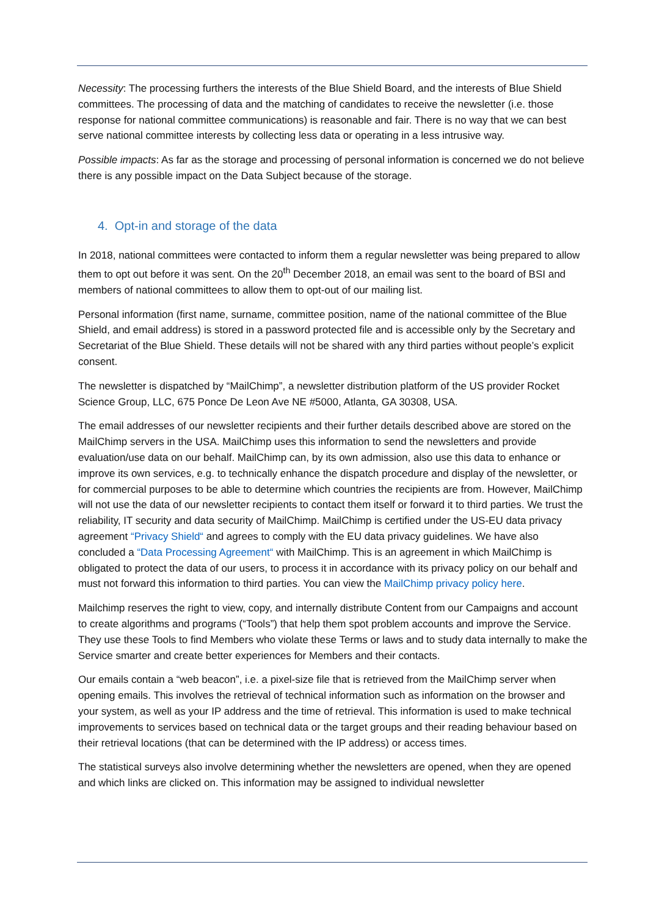Necessity: The processing furthers the interests of the Blue Shield Board, and the interests of Blue Shield committees. The processing of data and the matching of candidates to receive the newsletter (i.e. those response for national committee communications) is reasonable and fair. There is no way that we can best serve national committee interests by collecting less data or operating in a less intrusive way.
Possible impacts: As far as the storage and processing of personal information is concerned we do not believe there is any possible impact on the Data Subject because of the storage.
4. Opt-in and storage of the data
In 2018, national committees were contacted to inform them a regular newsletter was being prepared to allow them to opt out before it was sent. On the 20<sup>th</sup> December 2018, an email was sent to the board of BSI and members of national committees to allow them to opt-out of our mailing list.
Personal information (first name, surname, committee position, name of the national committee of the Blue Shield, and email address) is stored in a password protected file and is accessible only by the Secretary and Secretariat of the Blue Shield. These details will not be shared with any third parties without people’s explicit consent.
The newsletter is dispatched by “MailChimp”, a newsletter distribution platform of the US provider Rocket Science Group, LLC, 675 Ponce De Leon Ave NE #5000, Atlanta, GA 30308, USA.
The email addresses of our newsletter recipients and their further details described above are stored on the MailChimp servers in the USA. MailChimp uses this information to send the newsletters and provide evaluation/use data on our behalf. MailChimp can, by its own admission, also use this data to enhance or improve its own services, e.g. to technically enhance the dispatch procedure and display of the newsletter, or for commercial purposes to be able to determine which countries the recipients are from. However, MailChimp will not use the data of our newsletter recipients to contact them itself or forward it to third parties. We trust the reliability, IT security and data security of MailChimp. MailChimp is certified under the US-EU data privacy agreement “Privacy Shield“ and agrees to comply with the EU data privacy guidelines. We have also concluded a “Data Processing Agreement“ with MailChimp. This is an agreement in which MailChimp is obligated to protect the data of our users, to process it in accordance with its privacy policy on our behalf and must not forward this information to third parties. You can view the MailChimp privacy policy here.
Mailchimp reserves the right to view, copy, and internally distribute Content from our Campaigns and account to create algorithms and programs (“Tools”) that help them spot problem accounts and improve the Service. They use these Tools to find Members who violate these Terms or laws and to study data internally to make the Service smarter and create better experiences for Members and their contacts.
Our emails contain a “web beacon”, i.e. a pixel-size file that is retrieved from the MailChimp server when opening emails. This involves the retrieval of technical information such as information on the browser and your system, as well as your IP address and the time of retrieval. This information is used to make technical improvements to services based on technical data or the target groups and their reading behaviour based on their retrieval locations (that can be determined with the IP address) or access times.
The statistical surveys also involve determining whether the newsletters are opened, when they are opened and which links are clicked on. This information may be assigned to individual newsletter